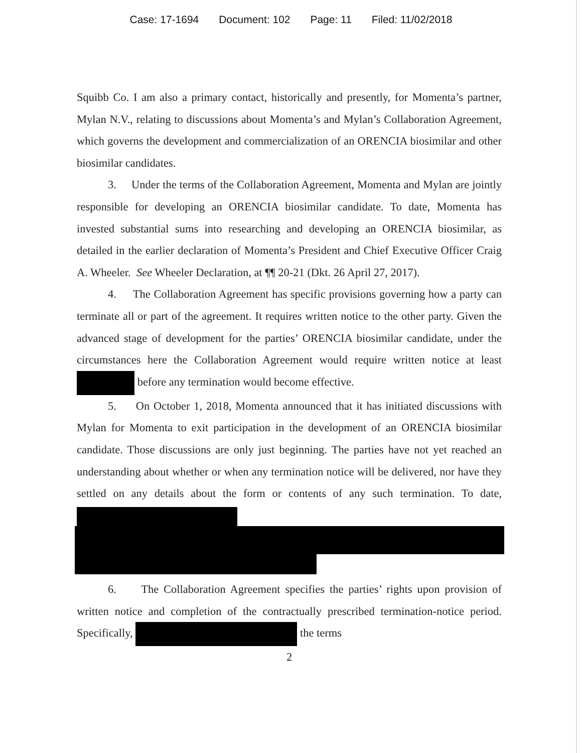Case: 17-1694 Document: 102 Page: 11 Filed: 11/02/2018
Squibb Co. I am also a primary contact, historically and presently, for Momenta’s partner, Mylan N.V., relating to discussions about Momenta’s and Mylan’s Collaboration Agreement, which governs the development and commercialization of an ORENCIA biosimilar and other biosimilar candidates.
3. Under the terms of the Collaboration Agreement, Momenta and Mylan are jointly responsible for developing an ORENCIA biosimilar candidate. To date, Momenta has invested substantial sums into researching and developing an ORENCIA biosimilar, as detailed in the earlier declaration of Momenta’s President and Chief Executive Officer Craig A. Wheeler. See Wheeler Declaration, at ¶¶ 20-21 (Dkt. 26 April 27, 2017).
4. The Collaboration Agreement has specific provisions governing how a party can terminate all or part of the agreement. It requires written notice to the other party. Given the advanced stage of development for the parties’ ORENCIA biosimilar candidate, under the circumstances here the Collaboration Agreement would require written notice at least before any termination would become effective.
5. On October 1, 2018, Momenta announced that it has initiated discussions with Mylan for Momenta to exit participation in the development of an ORENCIA biosimilar candidate. Those discussions are only just beginning. The parties have not yet reached an understanding about whether or when any termination notice will be delivered, nor have they settled on any details about the form or contents of any such termination. To date,
6. The Collaboration Agreement specifies the parties’ rights upon provision of written notice and completion of the contractually prescribed termination-notice period. Specifically, the terms
2